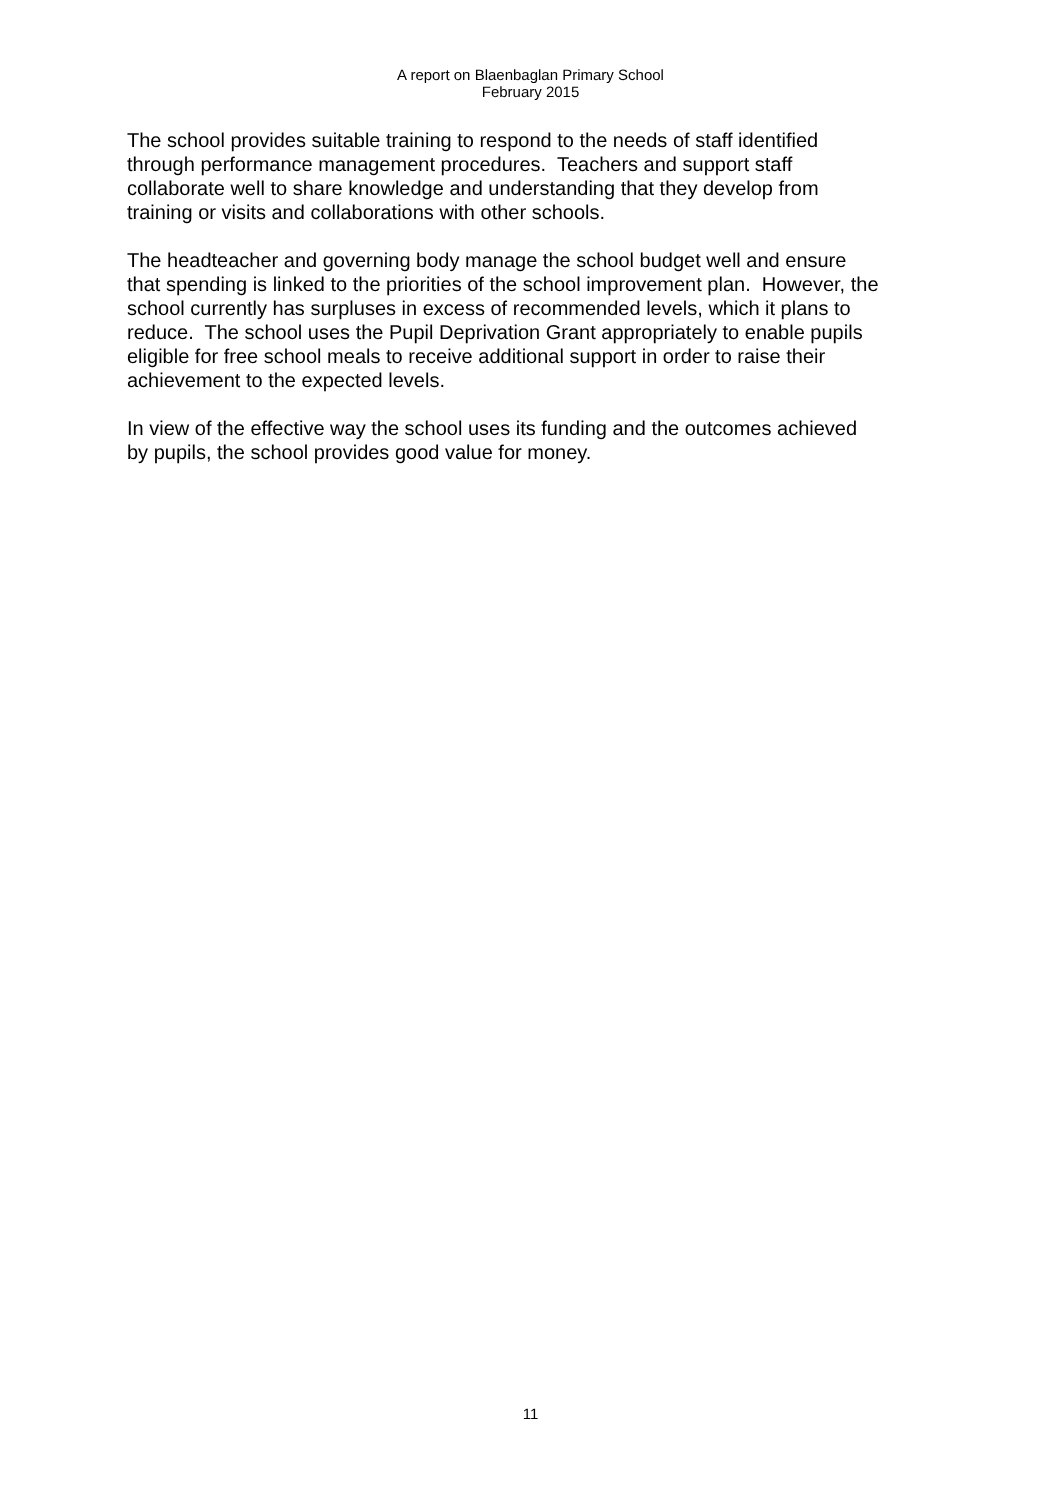A report on Blaenbaglan Primary School
February 2015
The school provides suitable training to respond to the needs of staff identified
through performance management procedures. Teachers and support staff
collaborate well to share knowledge and understanding that they develop from
training or visits and collaborations with other schools.
The headteacher and governing body manage the school budget well and ensure
that spending is linked to the priorities of the school improvement plan. However, the
school currently has surpluses in excess of recommended levels, which it plans to
reduce. The school uses the Pupil Deprivation Grant appropriately to enable pupils
eligible for free school meals to receive additional support in order to raise their
achievement to the expected levels.
In view of the effective way the school uses its funding and the outcomes achieved
by pupils, the school provides good value for money.
11